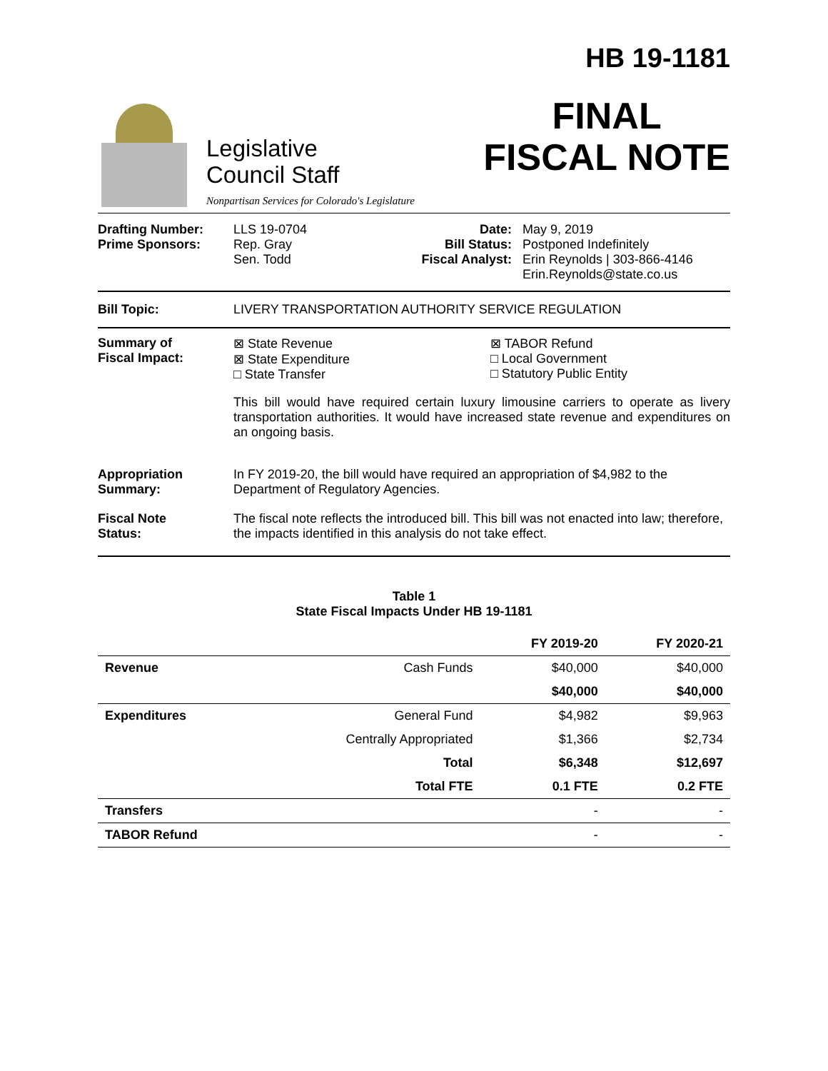Legislative
Council Staff
Nonpartisan Services for Colorado's Legislature
HB 19-1181
FINAL
FISCAL NOTE
Drafting Number:
Prime Sponsors:
LLS 19-0704
Rep. Gray
Sen. Todd
Date:
Bill Status:
Fiscal Analyst:
May 9, 2019
Postponed Indefinitely
Erin Reynolds | 303-866-4146
Erin.Reynolds@state.co.us
Bill Topic: LIVERY TRANSPORTATION AUTHORITY SERVICE REGULATION
Summary of
Fiscal Impact:
⊠ State Revenue
⊠ State Expenditure
□ State Transfer
⊠ TABOR Refund
□ Local Government
□ Statutory Public Entity
This bill would have required certain luxury limousine carriers to operate as livery transportation authorities. It would have increased state revenue and expenditures on an ongoing basis.
Appropriation
Summary:
In FY 2019-20, the bill would have required an appropriation of $4,982 to the Department of Regulatory Agencies.
Fiscal Note
Status:
The fiscal note reflects the introduced bill. This bill was not enacted into law; therefore, the impacts identified in this analysis do not take effect.
Table 1
State Fiscal Impacts Under HB 19-1181
| | | FY 2019-20 | FY 2020-21 |
| --- | --- | --- | --- |
| Revenue | Cash Funds | $40,000 | $40,000 |
| | | $40,000 | $40,000 |
| Expenditures | General Fund | $4,982 | $9,963 |
| | Centrally Appropriated | $1,366 | $2,734 |
| | Total | $6,348 | $12,697 |
| | Total FTE | 0.1 FTE | 0.2 FTE |
| Transfers | | - | - |
| TABOR Refund | | - | - |